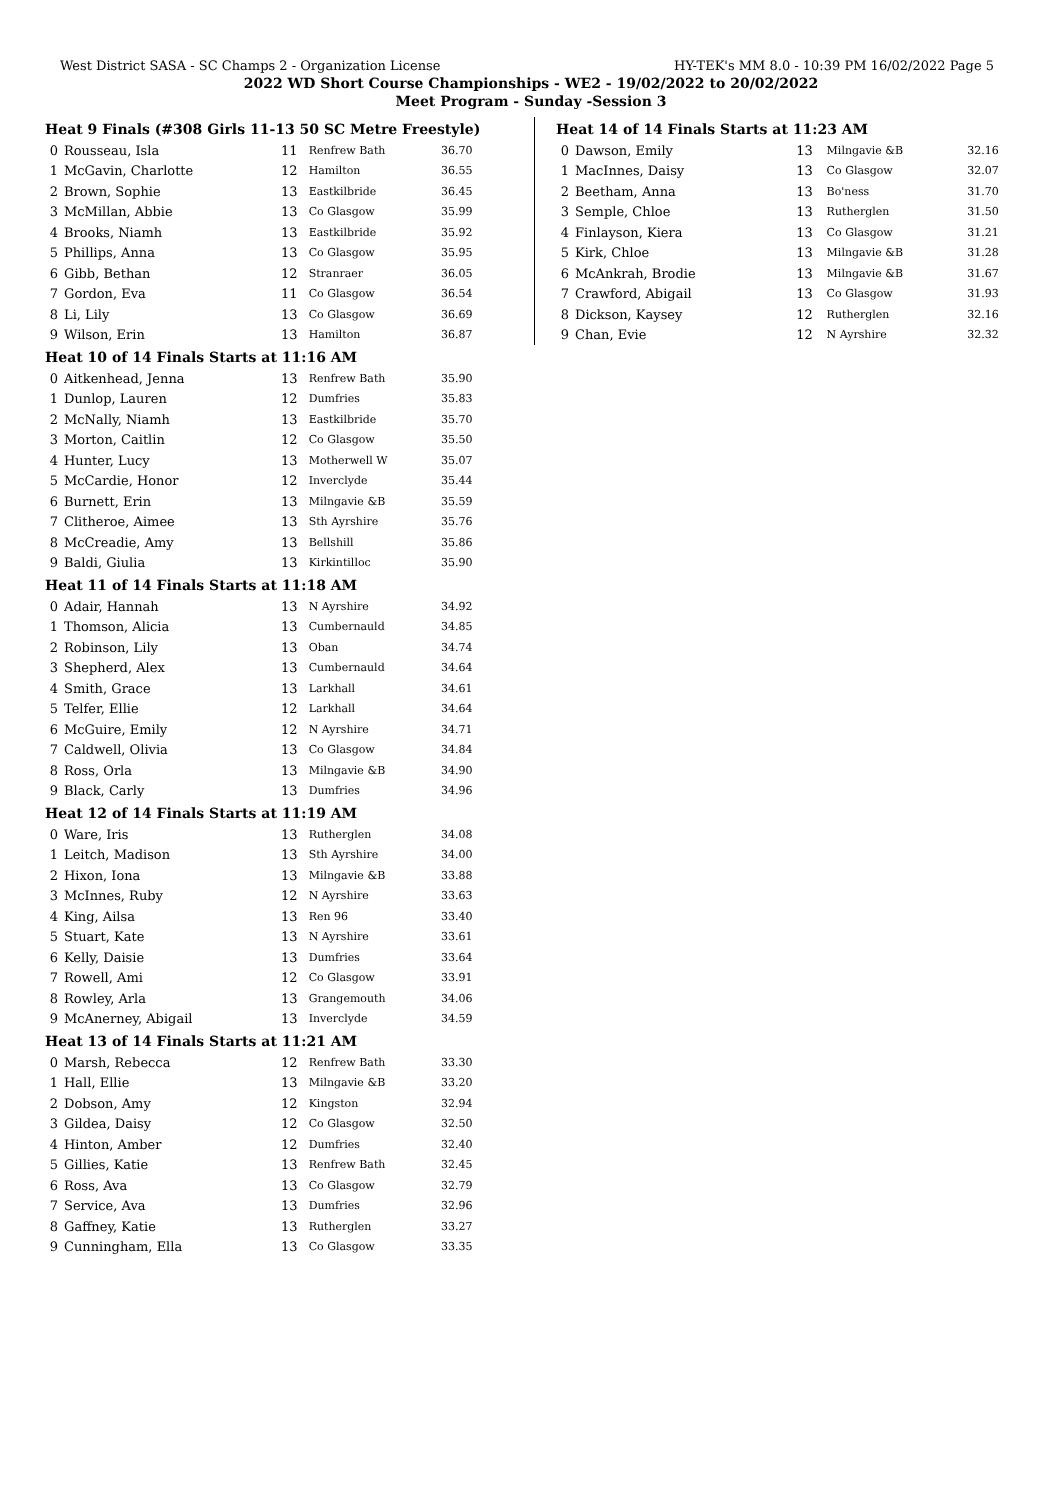West District SASA - SC Champs 2 - Organization License HY-TEK's MM 8.0 - 10:39 PM 16/02/2022 Page 5
2022 WD Short Course Championships - WE2 - 19/02/2022 to 20/02/2022
Meet Program - Sunday -Session 3
| Heat 9 Finals (#308 Girls 11-13 50 SC Metre Freestyle) | | | | |
| --- | --- | --- | --- | --- |
| 0 | Rousseau, Isla | 11 | Renfrew Bath | 36.70 |
| 1 | McGavin, Charlotte | 12 | Hamilton | 36.55 |
| 2 | Brown, Sophie | 13 | Eastkilbride | 36.45 |
| 3 | McMillan, Abbie | 13 | Co Glasgow | 35.99 |
| 4 | Brooks, Niamh | 13 | Eastkilbride | 35.92 |
| 5 | Phillips, Anna | 13 | Co Glasgow | 35.95 |
| 6 | Gibb, Bethan | 12 | Stranraer | 36.05 |
| 7 | Gordon, Eva | 11 | Co Glasgow | 36.54 |
| 8 | Li, Lily | 13 | Co Glasgow | 36.69 |
| 9 | Wilson, Erin | 13 | Hamilton | 36.87 |
| Heat 10 of 14 Finals Starts at 11:16 AM | | | | |
| 0 | Aitkenhead, Jenna | 13 | Renfrew Bath | 35.90 |
| 1 | Dunlop, Lauren | 12 | Dumfries | 35.83 |
| 2 | McNally, Niamh | 13 | Eastkilbride | 35.70 |
| 3 | Morton, Caitlin | 12 | Co Glasgow | 35.50 |
| 4 | Hunter, Lucy | 13 | Motherwell W | 35.07 |
| 5 | McCardie, Honor | 12 | Inverclyde | 35.44 |
| 6 | Burnett, Erin | 13 | Milngavie &B | 35.59 |
| 7 | Clitheroe, Aimee | 13 | Sth Ayrshire | 35.76 |
| 8 | McCreadie, Amy | 13 | Bellshill | 35.86 |
| 9 | Baldi, Giulia | 13 | Kirkintilloc | 35.90 |
| Heat 11 of 14 Finals Starts at 11:18 AM | | | | |
| 0 | Adair, Hannah | 13 | N Ayrshire | 34.92 |
| 1 | Thomson, Alicia | 13 | Cumbernauld | 34.85 |
| 2 | Robinson, Lily | 13 | Oban | 34.74 |
| 3 | Shepherd, Alex | 13 | Cumbernauld | 34.64 |
| 4 | Smith, Grace | 13 | Larkhall | 34.61 |
| 5 | Telfer, Ellie | 12 | Larkhall | 34.64 |
| 6 | McGuire, Emily | 12 | N Ayrshire | 34.71 |
| 7 | Caldwell, Olivia | 13 | Co Glasgow | 34.84 |
| 8 | Ross, Orla | 13 | Milngavie &B | 34.90 |
| 9 | Black, Carly | 13 | Dumfries | 34.96 |
| Heat 12 of 14 Finals Starts at 11:19 AM | | | | |
| 0 | Ware, Iris | 13 | Rutherglen | 34.08 |
| 1 | Leitch, Madison | 13 | Sth Ayrshire | 34.00 |
| 2 | Hixon, Iona | 13 | Milngavie &B | 33.88 |
| 3 | McInnes, Ruby | 12 | N Ayrshire | 33.63 |
| 4 | King, Ailsa | 13 | Ren 96 | 33.40 |
| 5 | Stuart, Kate | 13 | N Ayrshire | 33.61 |
| 6 | Kelly, Daisie | 13 | Dumfries | 33.64 |
| 7 | Rowell, Ami | 12 | Co Glasgow | 33.91 |
| 8 | Rowley, Arla | 13 | Grangemouth | 34.06 |
| 9 | McAnerney, Abigail | 13 | Inverclyde | 34.59 |
| Heat 13 of 14 Finals Starts at 11:21 AM | | | | |
| 0 | Marsh, Rebecca | 12 | Renfrew Bath | 33.30 |
| 1 | Hall, Ellie | 13 | Milngavie &B | 33.20 |
| 2 | Dobson, Amy | 12 | Kingston | 32.94 |
| 3 | Gildea, Daisy | 12 | Co Glasgow | 32.50 |
| 4 | Hinton, Amber | 12 | Dumfries | 32.40 |
| 5 | Gillies, Katie | 13 | Renfrew Bath | 32.45 |
| 6 | Ross, Ava | 13 | Co Glasgow | 32.79 |
| 7 | Service, Ava | 13 | Dumfries | 32.96 |
| 8 | Gaffney, Katie | 13 | Rutherglen | 33.27 |
| 9 | Cunningham, Ella | 13 | Co Glasgow | 33.35 |
| Heat 14 of 14 Finals Starts at 11:23 AM | | | | |
| --- | --- | --- | --- | --- |
| 0 | Dawson, Emily | 13 | Milngavie &B | 32.16 |
| 1 | MacInnes, Daisy | 13 | Co Glasgow | 32.07 |
| 2 | Beetham, Anna | 13 | Bo'ness | 31.70 |
| 3 | Semple, Chloe | 13 | Rutherglen | 31.50 |
| 4 | Finlayson, Kiera | 13 | Co Glasgow | 31.21 |
| 5 | Kirk, Chloe | 13 | Milngavie &B | 31.28 |
| 6 | McAnkrah, Brodie | 13 | Milngavie &B | 31.67 |
| 7 | Crawford, Abigail | 13 | Co Glasgow | 31.93 |
| 8 | Dickson, Kaysey | 12 | Rutherglen | 32.16 |
| 9 | Chan, Evie | 12 | N Ayrshire | 32.32 |